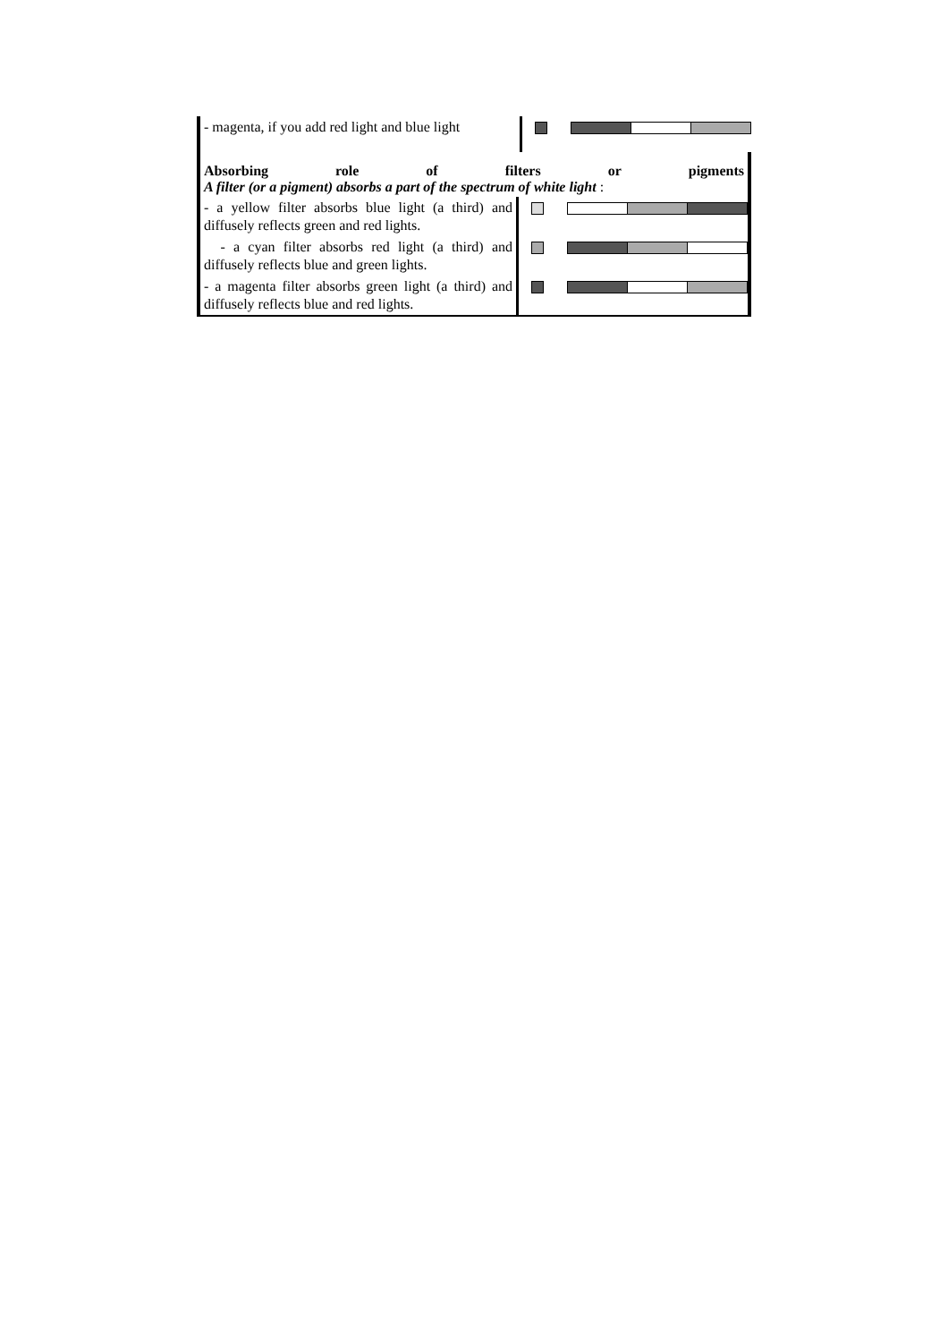- magenta, if you add red light and blue light
Absorbing role of filters or pigments
A filter (or a pigment) absorbs a part of the spectrum of white light :
- a yellow filter absorbs blue light (a third) and diffusely reflects green and red lights.
- a cyan filter absorbs red light (a third) and diffusely reflects blue and green lights.
- a magenta filter absorbs green light (a third) and diffusely reflects blue and red lights.